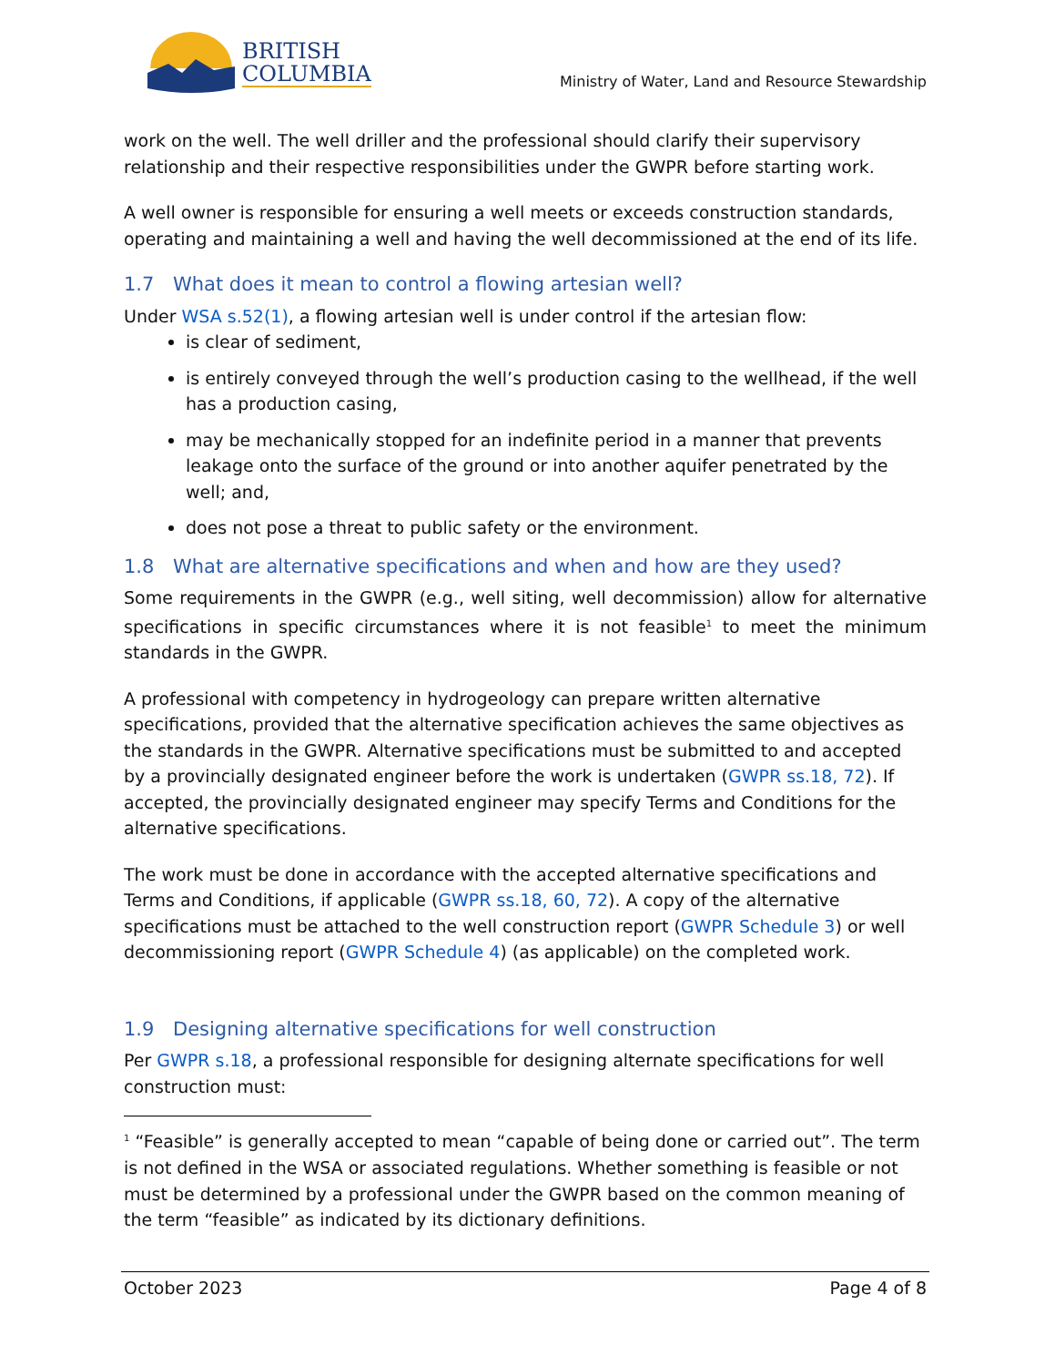BRITISH
COLUMBIA
Ministry of Water, Land and Resource Stewardship
work on the well. The well driller and the professional should clarify their supervisory relationship and their respective responsibilities under the GWPR before starting work.
A well owner is responsible for ensuring a well meets or exceeds construction standards, operating and maintaining a well and having the well decommissioned at the end of its life.
1.7 What does it mean to control a flowing artesian well?
Under WSA s.52(1), a flowing artesian well is under control if the artesian flow:
is clear of sediment,
is entirely conveyed through the well’s production casing to the wellhead, if the well has a production casing,
may be mechanically stopped for an indefinite period in a manner that prevents leakage onto the surface of the ground or into another aquifer penetrated by the well; and,
does not pose a threat to public safety or the environment.
1.8 What are alternative specifications and when and how are they used?
Some requirements in the GWPR (e.g., well siting, well decommission) allow for alternative specifications in specific circumstances where it is not feasible<sup>1</sup> to meet the minimum standards in the GWPR.
A professional with competency in hydrogeology can prepare written alternative specifications, provided that the alternative specification achieves the same objectives as the standards in the GWPR. Alternative specifications must be submitted to and accepted by a provincially designated engineer before the work is undertaken (GWPR ss.18, 72). If accepted, the provincially designated engineer may specify Terms and Conditions for the alternative specifications.
The work must be done in accordance with the accepted alternative specifications and Terms and Conditions, if applicable (GWPR ss.18, 60, 72). A copy of the alternative specifications must be attached to the well construction report (GWPR Schedule 3) or well decommissioning report (GWPR Schedule 4) (as applicable) on the completed work.
1.9 Designing alternative specifications for well construction
Per GWPR s.18, a professional responsible for designing alternate specifications for well construction must:
<sup>1</sup> “Feasible” is generally accepted to mean “capable of being done or carried out”. The term is not defined in the WSA or associated regulations. Whether something is feasible or not must be determined by a professional under the GWPR based on the common meaning of the term “feasible” as indicated by its dictionary definitions.
October 2023 Page 4 of 8